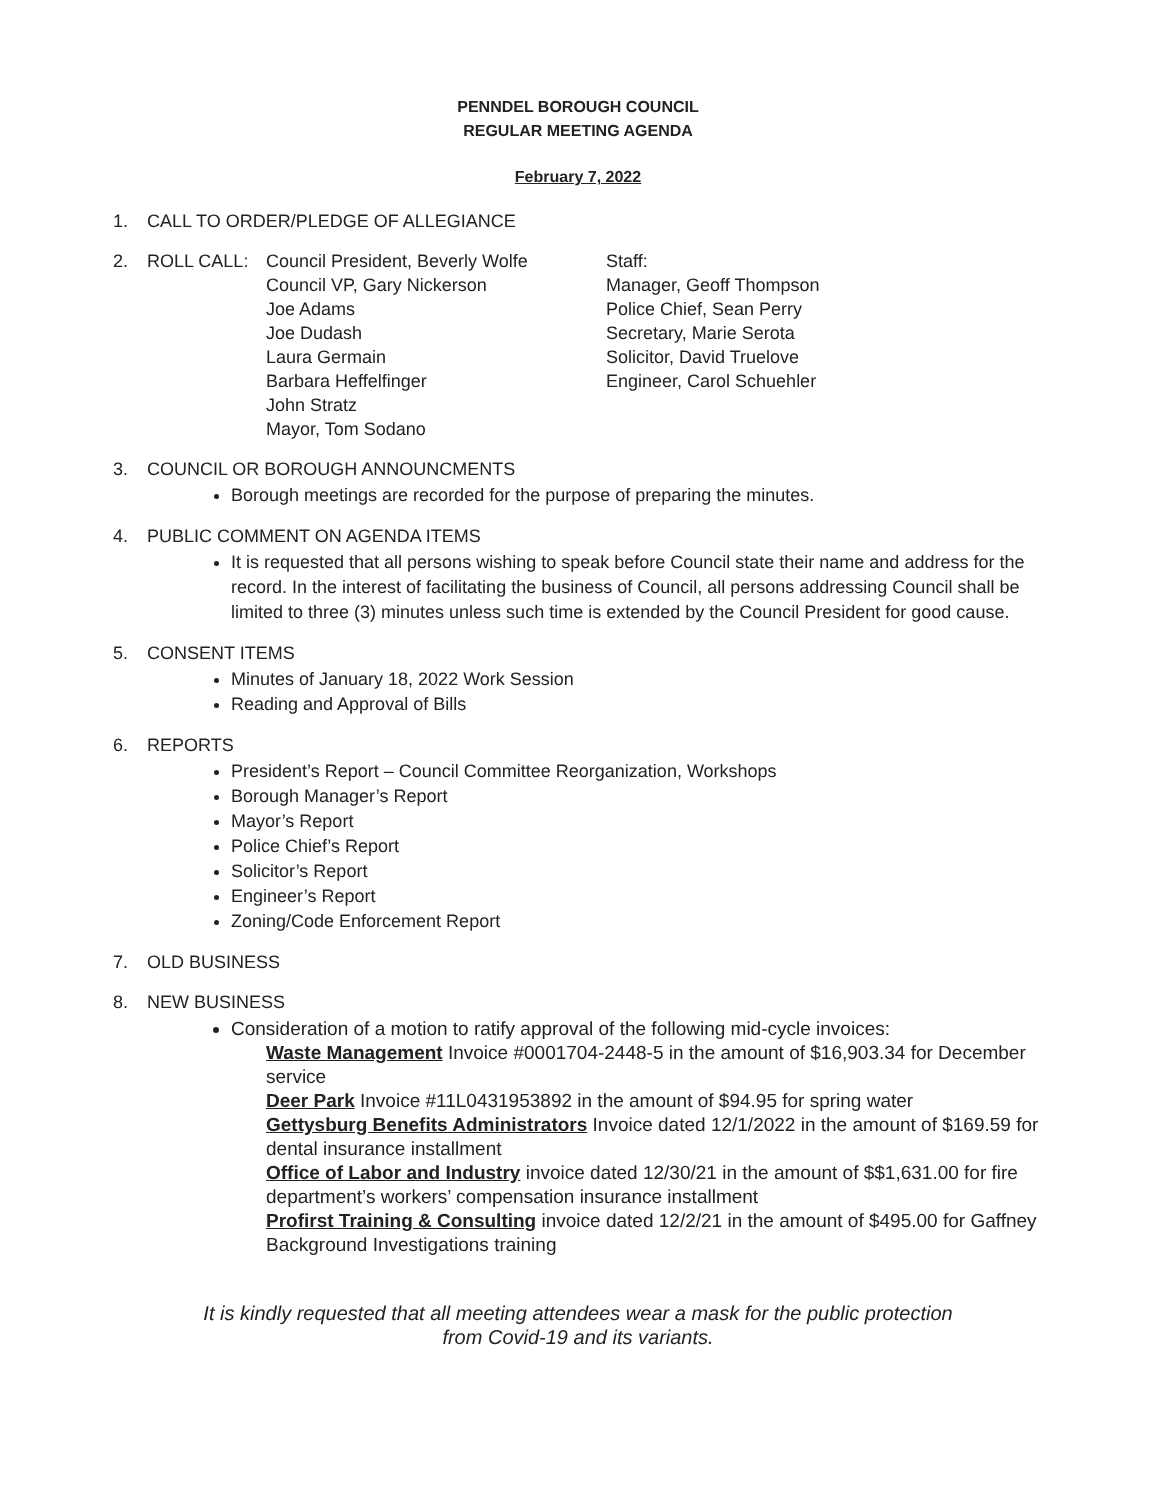PENNDEL BOROUGH COUNCIL
REGULAR MEETING AGENDA
February 7, 2022
1. CALL TO ORDER/PLEDGE OF ALLEGIANCE
2. ROLL CALL: Council President, Beverly Wolfe
Council VP, Gary Nickerson
Joe Adams
Joe Dudash
Laura Germain
Barbara Heffelfinger
John Stratz
Mayor, Tom Sodano
Staff:
Manager, Geoff Thompson
Police Chief, Sean Perry
Secretary, Marie Serota
Solicitor, David Truelove
Engineer, Carol Schuehler
3. COUNCIL OR BOROUGH ANNOUNCMENTS
Borough meetings are recorded for the purpose of preparing the minutes.
4. PUBLIC COMMENT ON AGENDA ITEMS
It is requested that all persons wishing to speak before Council state their name and address for the record. In the interest of facilitating the business of Council, all persons addressing Council shall be limited to three (3) minutes unless such time is extended by the Council President for good cause.
5. CONSENT ITEMS
Minutes of January 18, 2022 Work Session
Reading and Approval of Bills
6. REPORTS
President’s Report – Council Committee Reorganization, Workshops
Borough Manager’s Report
Mayor’s Report
Police Chief’s Report
Solicitor’s Report
Engineer’s Report
Zoning/Code Enforcement Report
7. OLD BUSINESS
8. NEW BUSINESS
Consideration of a motion to ratify approval of the following mid-cycle invoices:
Waste Management Invoice #0001704-2448-5 in the amount of $16,903.34 for December service
Deer Park Invoice #11L0431953892 in the amount of $94.95 for spring water
Gettysburg Benefits Administrators Invoice dated 12/1/2022 in the amount of $169.59 for dental insurance installment
Office of Labor and Industry invoice dated 12/30/21 in the amount of $$1,631.00 for fire department’s workers’ compensation insurance installment
Profirst Training & Consulting invoice dated 12/2/21 in the amount of $495.00 for Gaffney Background Investigations training
It is kindly requested that all meeting attendees wear a mask for the public protection
from Covid-19 and its variants.